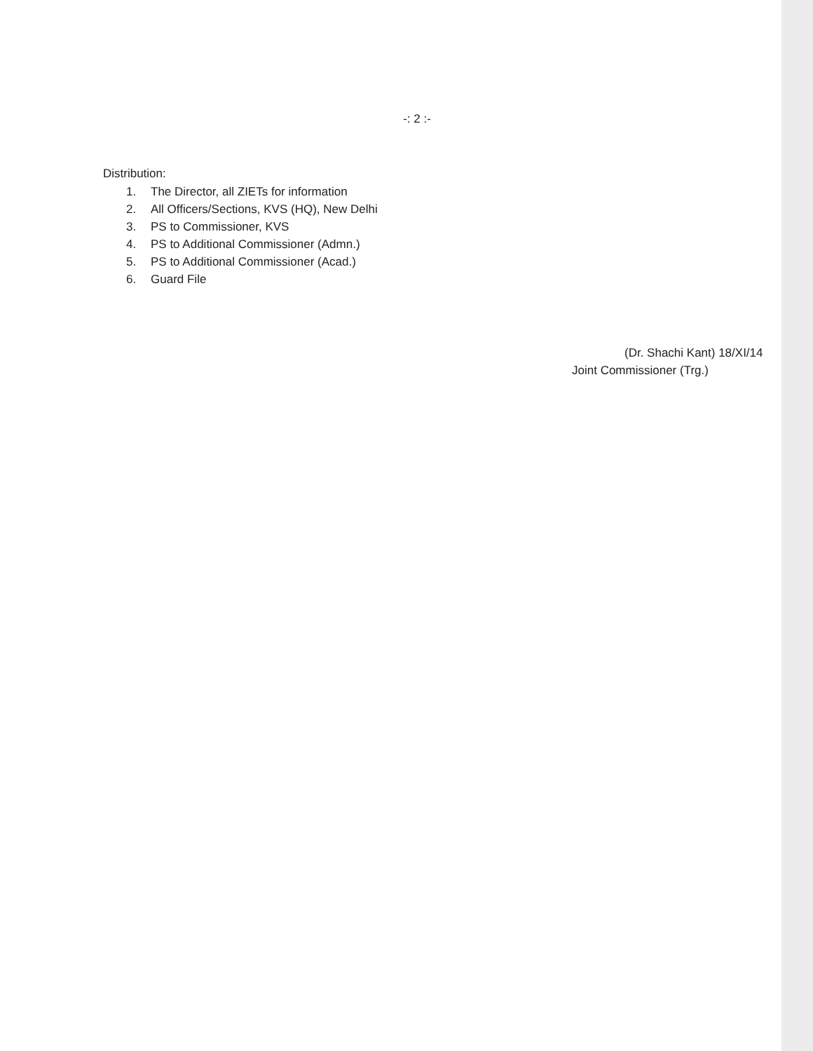-: 2 :-
Distribution:
1. The Director, all ZIETs for information
2. All Officers/Sections, KVS (HQ), New Delhi
3. PS to Commissioner, KVS
4. PS to Additional Commissioner (Admn.)
5. PS to Additional Commissioner (Acad.)
6. Guard File
(Dr. Shachi Kant) 18/XI/14
Joint Commissioner (Trg.)